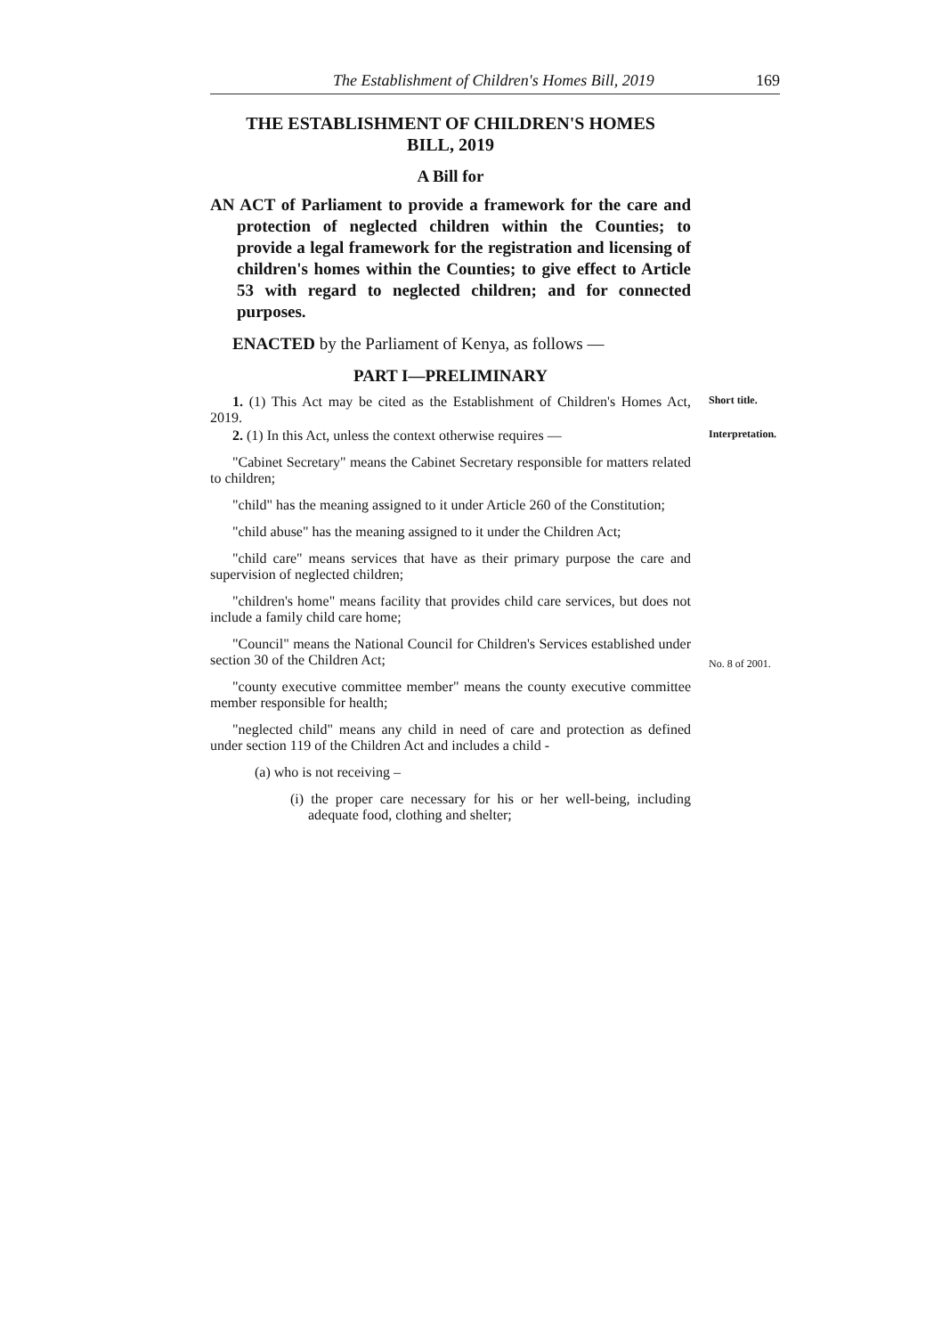The Establishment of Children's Homes Bill, 2019 169
THE ESTABLISHMENT OF CHILDREN'S HOMES
BILL, 2019
A Bill for
AN ACT of Parliament to provide a framework for the care and protection of neglected children within the Counties; to provide a legal framework for the registration and licensing of children's homes within the Counties; to give effect to Article 53 with regard to neglected children; and for connected purposes.
ENACTED by the Parliament of Kenya, as follows —
PART I—PRELIMINARY
1. (1) This Act may be cited as the Establishment of Children's Homes Act, 2019.
Short title.
2. (1) In this Act, unless the context otherwise requires —
Interpretation.
"Cabinet Secretary" means the Cabinet Secretary responsible for matters related to children;
"child" has the meaning assigned to it under Article 260 of the Constitution;
"child abuse" has the meaning assigned to it under the Children Act;
"child care" means services that have as their primary purpose the care and supervision of neglected children;
"children's home" means facility that provides child care services, but does not include a family child care home;
"Council" means the National Council for Children's Services established under section 30 of the Children Act;
No. 8 of 2001.
"county executive committee member" means the county executive committee member responsible for health;
"neglected child" means any child in need of care and protection as defined under section 119 of the Children Act and includes a child -
(a) who is not receiving –
(i) the proper care necessary for his or her well-being, including adequate food, clothing and shelter;